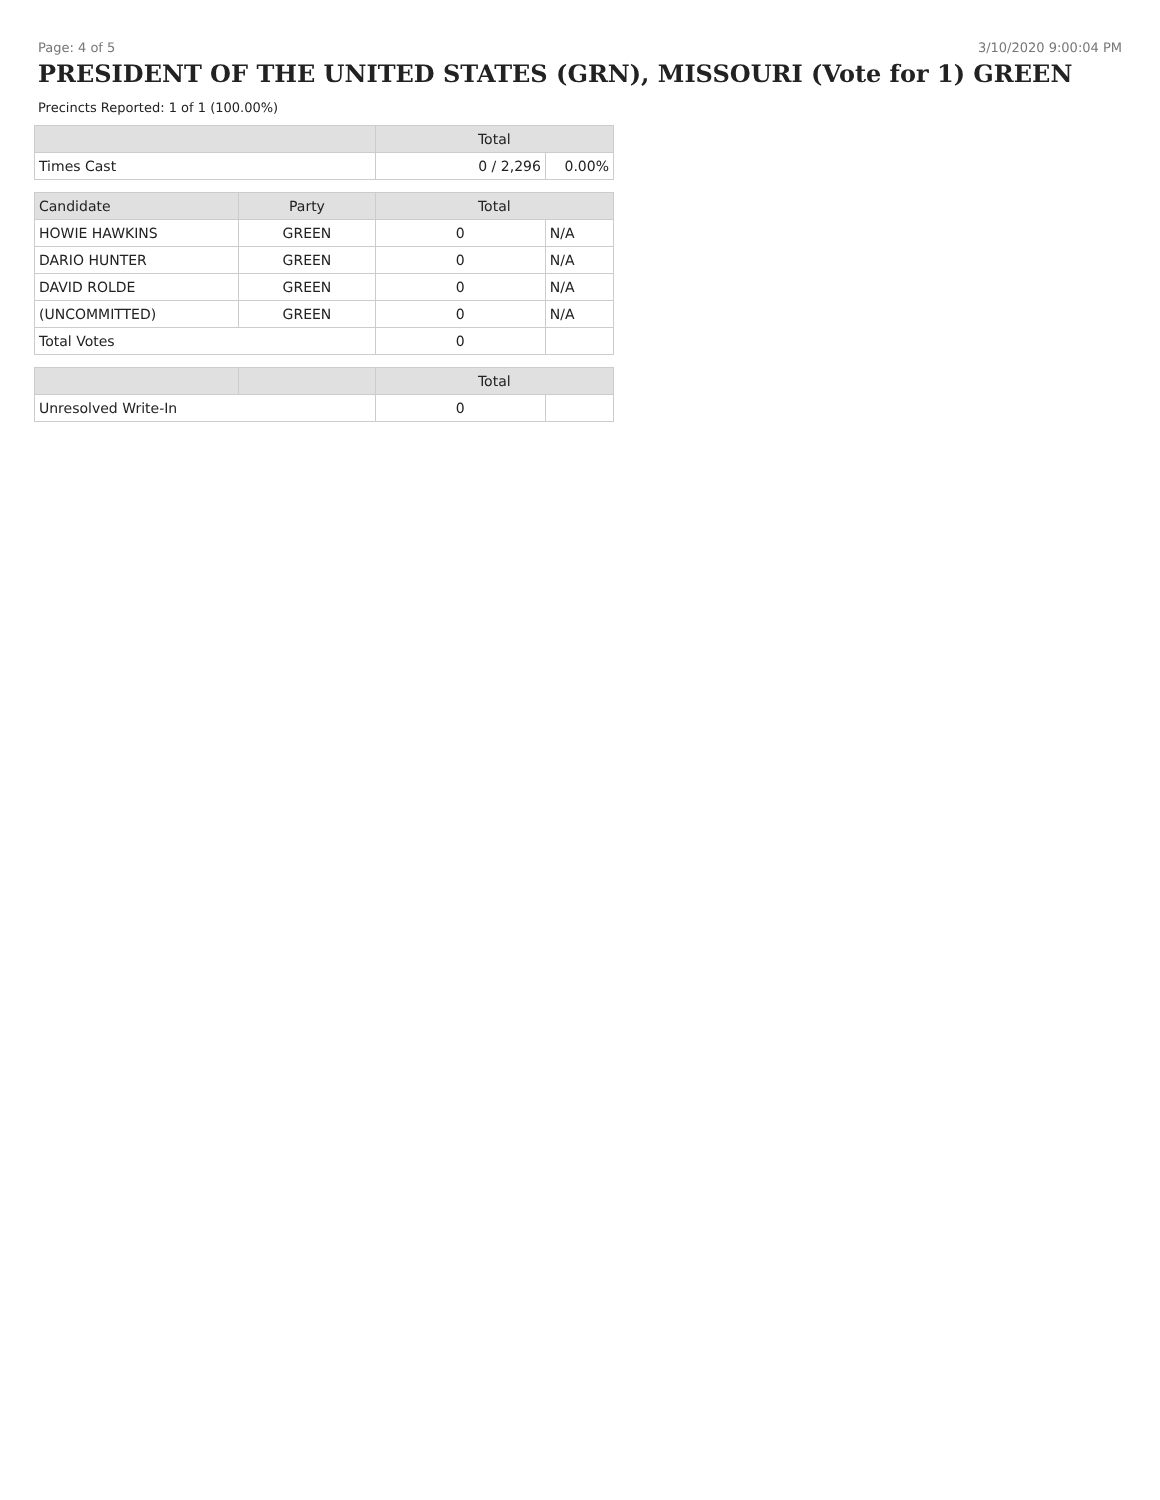Page: 4 of 5 3/10/2020 9:00:04 PM
PRESIDENT OF THE UNITED STATES (GRN), MISSOURI (Vote for 1) GREEN
Precincts Reported: 1 of 1 (100.00%)
| | | Total | |
| --- | --- | --- | --- |
| Times Cast | | 0 / 2,296 | 0.00% |
| Candidate | Party | Total | |
| HOWIE HAWKINS | GREEN | 0 | N/A |
| DARIO HUNTER | GREEN | 0 | N/A |
| DAVID ROLDE | GREEN | 0 | N/A |
| (UNCOMMITTED) | GREEN | 0 | N/A |
| Total Votes | | 0 | |
| | | Total | |
| Unresolved Write-In | | 0 | |